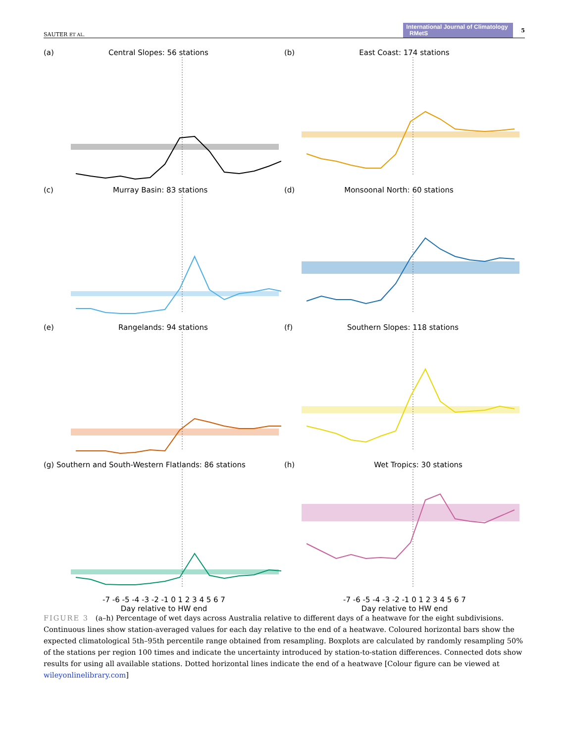SAUTER ET AL. International Journal of Climatology RMetS 5
(a) Central Slopes: 56 stations
(b) East Coast: 174 stations
(c) Murray Basin: 83 stations
(d) Monsoonal North: 60 stations
(e) Rangelands: 94 stations
(f) Southern Slopes: 118 stations
(g) Southern and South-Western Flatlands: 86 stations
-7 -6 -5 -4 -3 -2 -1 0 1 2 3 4 5 6 7
Day relative to HW end
(h) Wet Tropics: 30 stations
-7 -6 -5 -4 -3 -2 -1 0 1 2 3 4 5 6 7
Day relative to HW end
FIGURE 3 (a–h) Percentage of wet days across Australia relative to different days of a heatwave for the eight subdivisions. Continuous lines show station-averaged values for each day relative to the end of a heatwave. Coloured horizontal bars show the expected climatological 5th–95th percentile range obtained from resampling. Boxplots are calculated by randomly resampling 50% of the stations per region 100 times and indicate the uncertainty introduced by station-to-station differences. Connected dots show results for using all available stations. Dotted horizontal lines indicate the end of a heatwave [Colour figure can be viewed at wileyonlinelibrary.com]